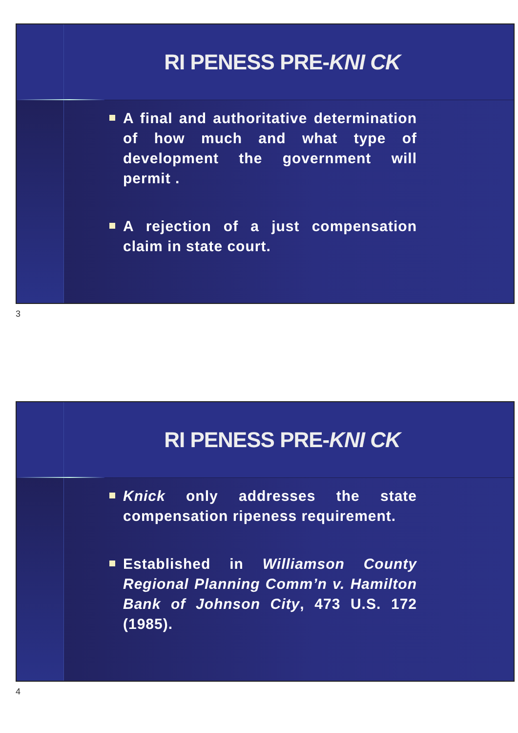RI PENESS PRE-KNI CK
A final and authoritative determination of how much and what type of development the government will permit .
A rejection of a just compensation claim in state court.
3
RI PENESS PRE-KNI CK
Knick only addresses the state compensation ripeness requirement.
Established in Williamson County Regional Planning Comm’n v. Hamilton Bank of Johnson City, 473 U.S. 172 (1985).
4